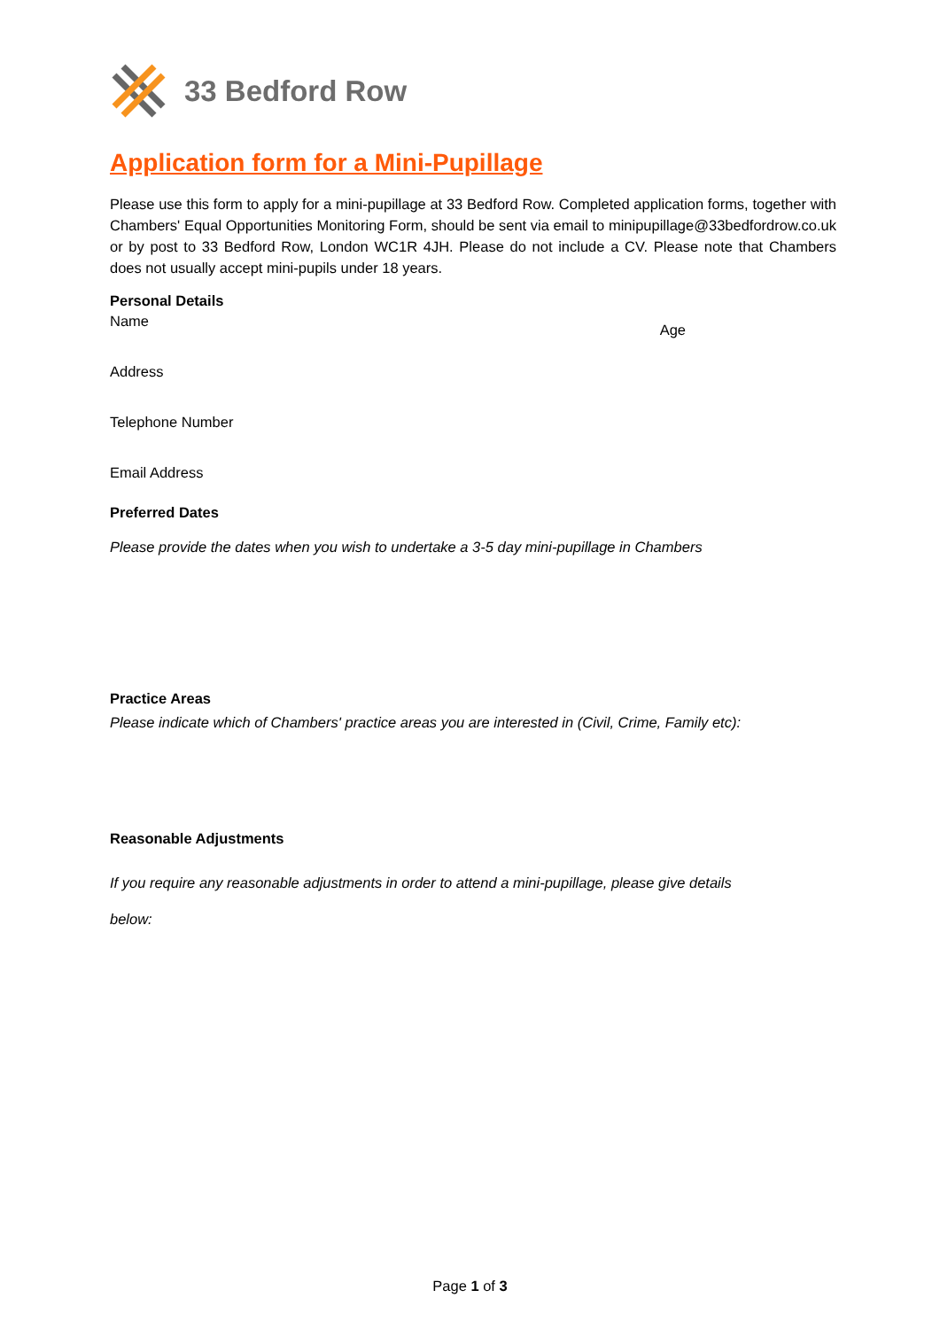33 Bedford Row
Application form for a Mini-Pupillage
Please use this form to apply for a mini-pupillage at 33 Bedford Row. Completed application forms, together with Chambers' Equal Opportunities Monitoring Form, should be sent via email to minipupillage@33bedfordrow.co.uk or by post to 33 Bedford Row, London WC1R 4JH. Please do not include a CV. Please note that Chambers does not usually accept mini-pupils under 18 years.
Personal Details
Name Age
Address
Telephone Number
Email Address
Preferred Dates
Please provide the dates when you wish to undertake a 3-5 day mini-pupillage in Chambers
Practice Areas
Please indicate which of Chambers' practice areas you are interested in (Civil, Crime, Family etc):
Reasonable Adjustments
If you require any reasonable adjustments in order to attend a mini-pupillage, please give details
below:
Page 1 of 3